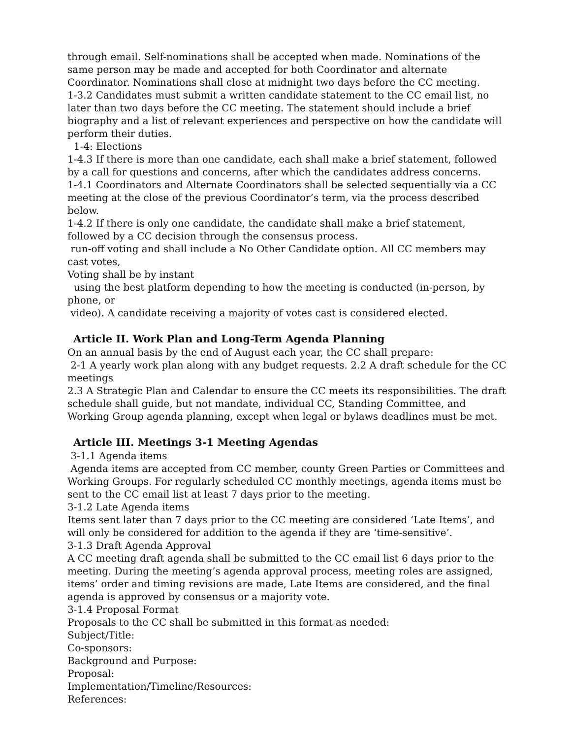through email. Self-nominations shall be accepted when made. Nominations of the same person may be made and accepted for both Coordinator and alternate Coordinator. Nominations shall close at midnight two days before the CC meeting.
1-3.2 Candidates must submit a written candidate statement to the CC email list, no later than two days before the CC meeting. The statement should include a brief biography and a list of relevant experiences and perspective on how the candidate will perform their duties.
1-4: Elections
1-4.3 If there is more than one candidate, each shall make a brief statement, followed by a call for questions and concerns, after which the candidates address concerns.
1-4.1 Coordinators and Alternate Coordinators shall be selected sequentially via a CC meeting at the close of the previous Coordinator’s term, via the process described below.
1-4.2 If there is only one candidate, the candidate shall make a brief statement, followed by a CC decision through the consensus process.
run-off voting and shall include a No Other Candidate option. All CC members may cast votes,
Voting shall be by instant
using the best platform depending to how the meeting is conducted (in-person, by phone, or
video). A candidate receiving a majority of votes cast is considered elected.
Article II. Work Plan and Long-Term Agenda Planning
On an annual basis by the end of August each year, the CC shall prepare:
2-1 A yearly work plan along with any budget requests. 2.2 A draft schedule for the CC meetings
2.3 A Strategic Plan and Calendar to ensure the CC meets its responsibilities. The draft schedule shall guide, but not mandate, individual CC, Standing Committee, and Working Group agenda planning, except when legal or bylaws deadlines must be met.
Article III. Meetings 3-1 Meeting Agendas
3-1.1 Agenda items
Agenda items are accepted from CC member, county Green Parties or Committees and Working Groups. For regularly scheduled CC monthly meetings, agenda items must be sent to the CC email list at least 7 days prior to the meeting.
3-1.2 Late Agenda items
Items sent later than 7 days prior to the CC meeting are considered ‘Late Items’, and will only be considered for addition to the agenda if they are ‘time-sensitive’.
3-1.3 Draft Agenda Approval
A CC meeting draft agenda shall be submitted to the CC email list 6 days prior to the meeting. During the meeting’s agenda approval process, meeting roles are assigned, items’ order and timing revisions are made, Late Items are considered, and the final agenda is approved by consensus or a majority vote.
3-1.4 Proposal Format
Proposals to the CC shall be submitted in this format as needed:
Subject/Title:
Co-sponsors:
Background and Purpose:
Proposal:
Implementation/Timeline/Resources:
References: